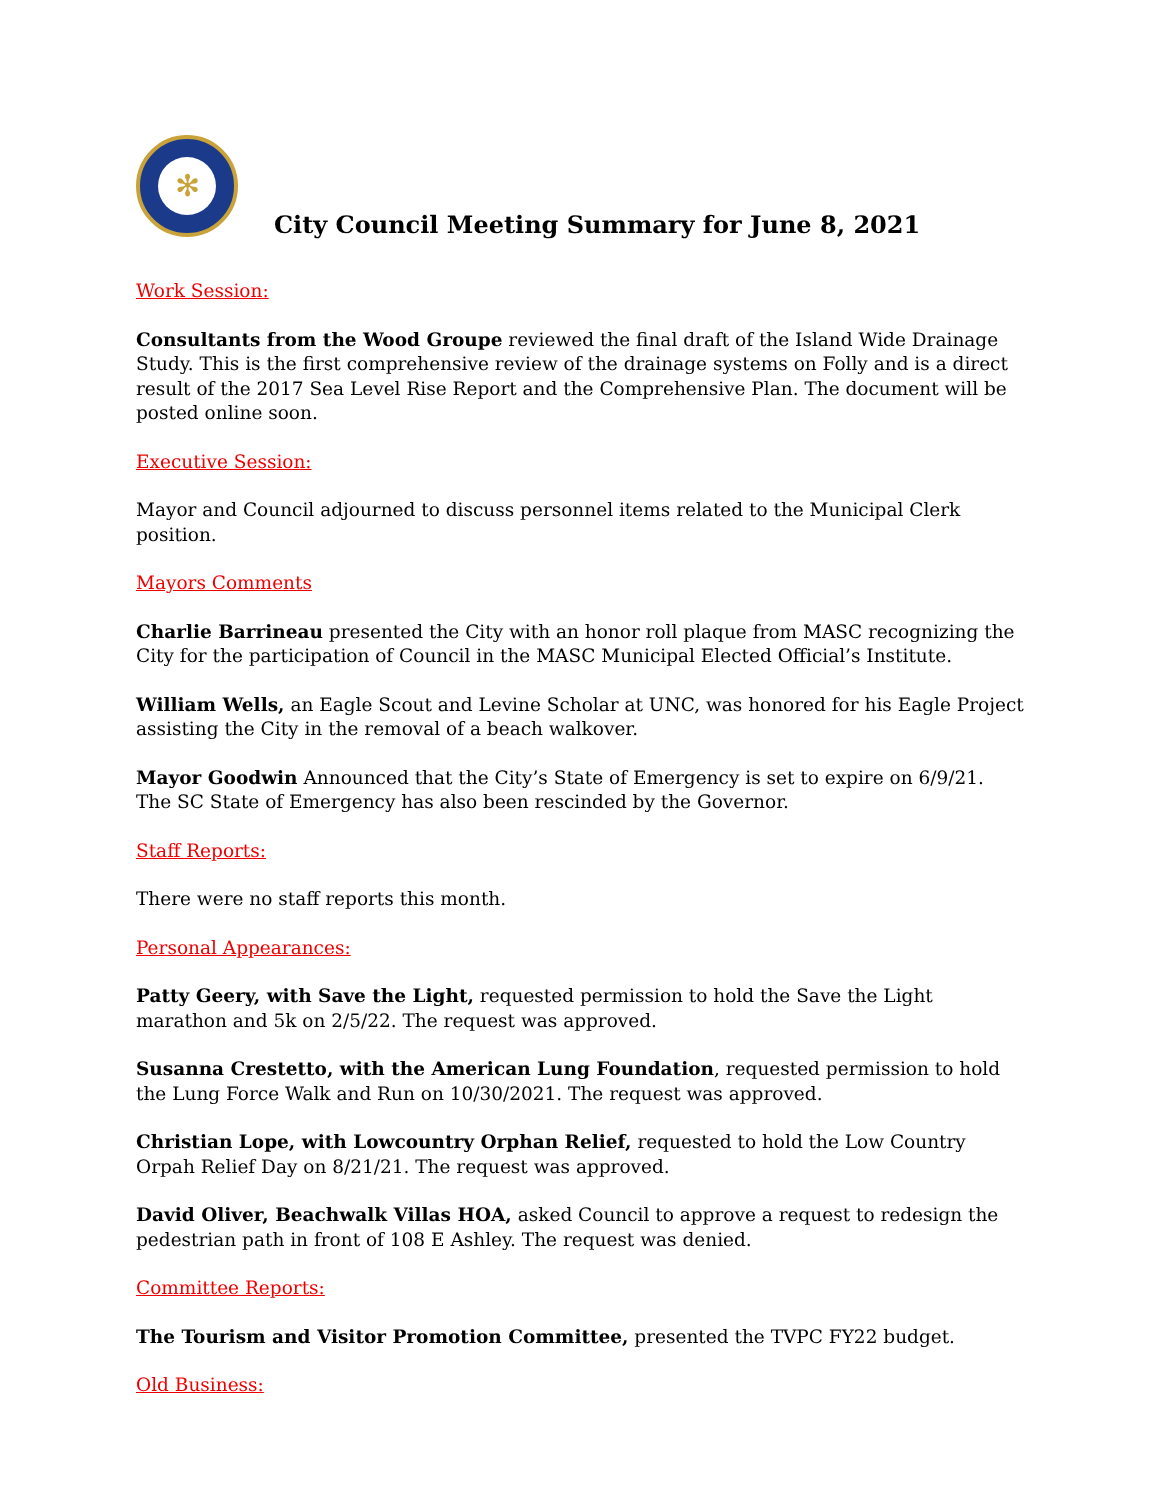✻
City Council Meeting Summary for June 8, 2021
Work Session:
Consultants from the Wood Groupe reviewed the final draft of the Island Wide Drainage Study. This is the first comprehensive review of the drainage systems on Folly and is a direct result of the 2017 Sea Level Rise Report and the Comprehensive Plan. The document will be posted online soon.
Executive Session:
Mayor and Council adjourned to discuss personnel items related to the Municipal Clerk position.
Mayors Comments
Charlie Barrineau presented the City with an honor roll plaque from MASC recognizing the City for the participation of Council in the MASC Municipal Elected Official’s Institute.
William Wells, an Eagle Scout and Levine Scholar at UNC, was honored for his Eagle Project assisting the City in the removal of a beach walkover.
Mayor Goodwin Announced that the City’s State of Emergency is set to expire on 6/9/21. The SC State of Emergency has also been rescinded by the Governor.
Staff Reports:
There were no staff reports this month.
Personal Appearances:
Patty Geery, with Save the Light, requested permission to hold the Save the Light marathon and 5k on 2/5/22. The request was approved.
Susanna Crestetto, with the American Lung Foundation, requested permission to hold the Lung Force Walk and Run on 10/30/2021. The request was approved.
Christian Lope, with Lowcountry Orphan Relief, requested to hold the Low Country Orpah Relief Day on 8/21/21. The request was approved.
David Oliver, Beachwalk Villas HOA, asked Council to approve a request to redesign the pedestrian path in front of 108 E Ashley. The request was denied.
Committee Reports:
The Tourism and Visitor Promotion Committee, presented the TVPC FY22 budget.
Old Business: